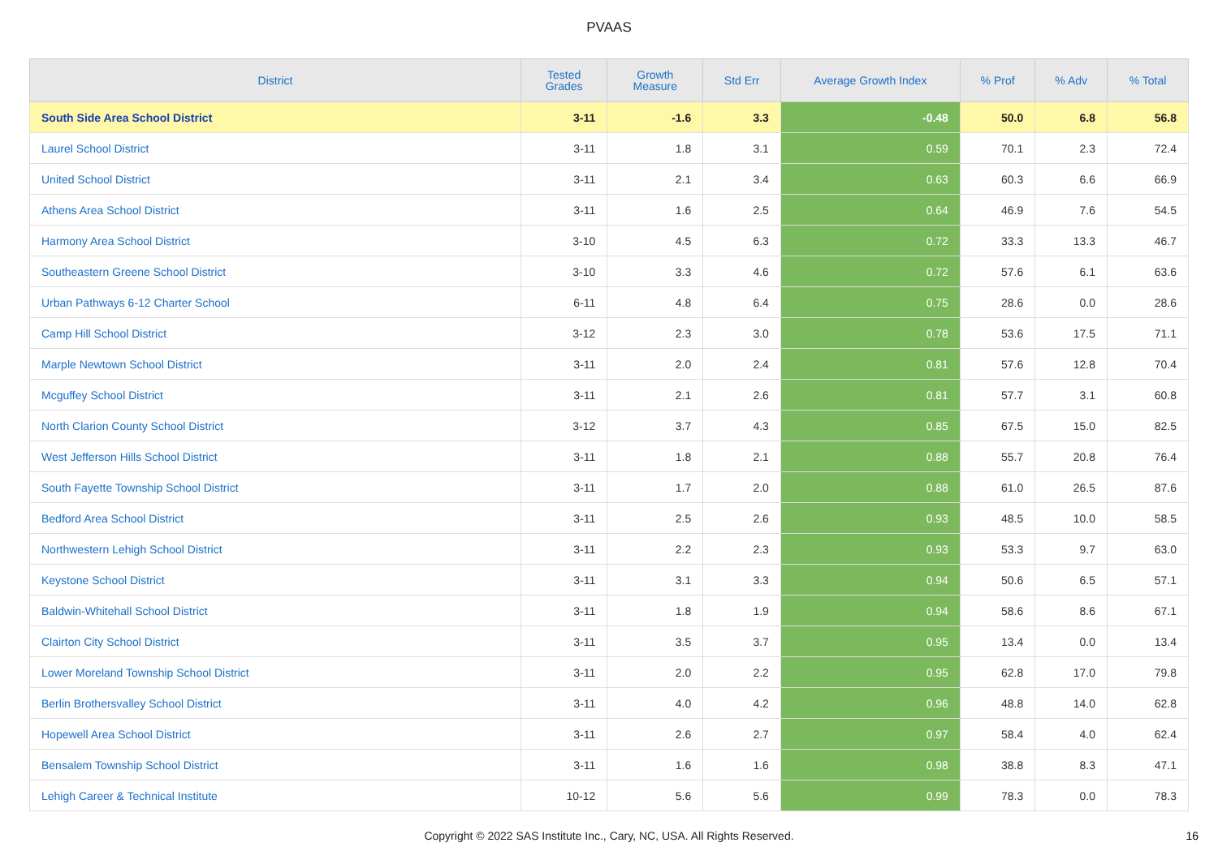PVAAS
| District | Tested Grades | Growth Measure | Std Err | Average Growth Index | % Prof | % Adv | % Total |
| --- | --- | --- | --- | --- | --- | --- | --- |
| South Side Area School District | 3-11 | -1.6 | 3.3 | -0.48 | 50.0 | 6.8 | 56.8 |
| Laurel School District | 3-11 | 1.8 | 3.1 | 0.59 | 70.1 | 2.3 | 72.4 |
| United School District | 3-11 | 2.1 | 3.4 | 0.63 | 60.3 | 6.6 | 66.9 |
| Athens Area School District | 3-11 | 1.6 | 2.5 | 0.64 | 46.9 | 7.6 | 54.5 |
| Harmony Area School District | 3-10 | 4.5 | 6.3 | 0.72 | 33.3 | 13.3 | 46.7 |
| Southeastern Greene School District | 3-10 | 3.3 | 4.6 | 0.72 | 57.6 | 6.1 | 63.6 |
| Urban Pathways 6-12 Charter School | 6-11 | 4.8 | 6.4 | 0.75 | 28.6 | 0.0 | 28.6 |
| Camp Hill School District | 3-12 | 2.3 | 3.0 | 0.78 | 53.6 | 17.5 | 71.1 |
| Marple Newtown School District | 3-11 | 2.0 | 2.4 | 0.81 | 57.6 | 12.8 | 70.4 |
| Mcguffey School District | 3-11 | 2.1 | 2.6 | 0.81 | 57.7 | 3.1 | 60.8 |
| North Clarion County School District | 3-12 | 3.7 | 4.3 | 0.85 | 67.5 | 15.0 | 82.5 |
| West Jefferson Hills School District | 3-11 | 1.8 | 2.1 | 0.88 | 55.7 | 20.8 | 76.4 |
| South Fayette Township School District | 3-11 | 1.7 | 2.0 | 0.88 | 61.0 | 26.5 | 87.6 |
| Bedford Area School District | 3-11 | 2.5 | 2.6 | 0.93 | 48.5 | 10.0 | 58.5 |
| Northwestern Lehigh School District | 3-11 | 2.2 | 2.3 | 0.93 | 53.3 | 9.7 | 63.0 |
| Keystone School District | 3-11 | 3.1 | 3.3 | 0.94 | 50.6 | 6.5 | 57.1 |
| Baldwin-Whitehall School District | 3-11 | 1.8 | 1.9 | 0.94 | 58.6 | 8.6 | 67.1 |
| Clairton City School District | 3-11 | 3.5 | 3.7 | 0.95 | 13.4 | 0.0 | 13.4 |
| Lower Moreland Township School District | 3-11 | 2.0 | 2.2 | 0.95 | 62.8 | 17.0 | 79.8 |
| Berlin Brothersvalley School District | 3-11 | 4.0 | 4.2 | 0.96 | 48.8 | 14.0 | 62.8 |
| Hopewell Area School District | 3-11 | 2.6 | 2.7 | 0.97 | 58.4 | 4.0 | 62.4 |
| Bensalem Township School District | 3-11 | 1.6 | 1.6 | 0.98 | 38.8 | 8.3 | 47.1 |
| Lehigh Career & Technical Institute | 10-12 | 5.6 | 5.6 | 0.99 | 78.3 | 0.0 | 78.3 |
Copyright © 2022 SAS Institute Inc., Cary, NC, USA. All Rights Reserved. 16